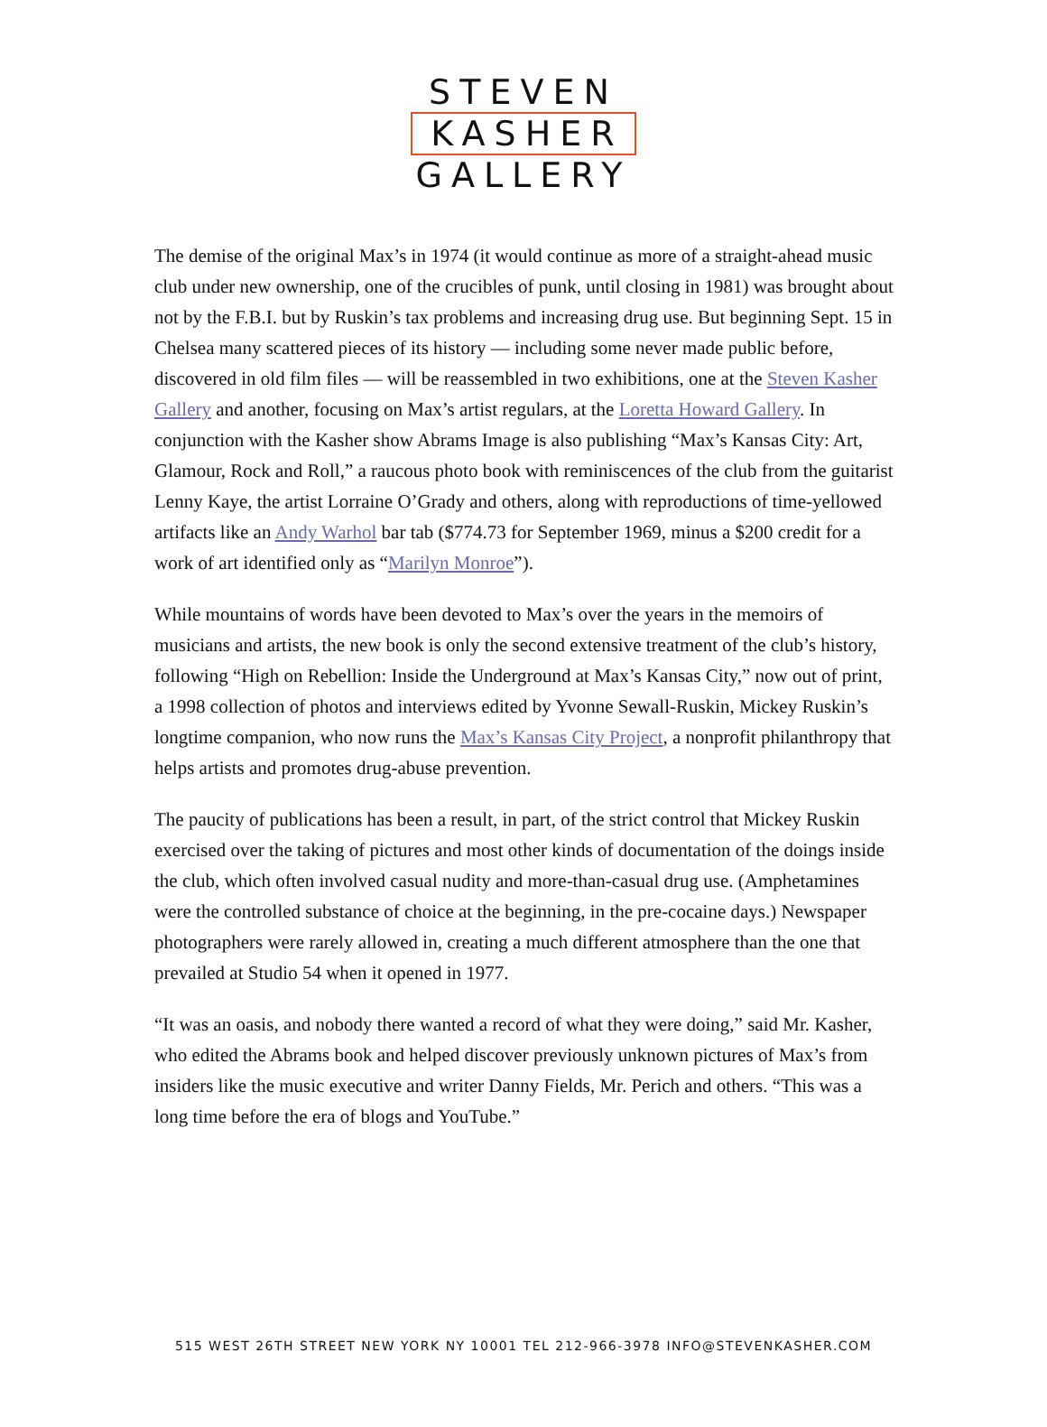STEVEN
KASHER
GALLERY
The demise of the original Max’s in 1974 (it would continue as more of a straight-ahead music club under new ownership, one of the crucibles of punk, until closing in 1981) was brought about not by the F.B.I. but by Ruskin’s tax problems and increasing drug use. But beginning Sept. 15 in Chelsea many scattered pieces of its history — including some never made public before, discovered in old film files — will be reassembled in two exhibitions, one at the Steven Kasher Gallery and another, focusing on Max’s artist regulars, at the Loretta Howard Gallery. In conjunction with the Kasher show Abrams Image is also publishing “Max’s Kansas City: Art, Glamour, Rock and Roll,” a raucous photo book with reminiscences of the club from the guitarist Lenny Kaye, the artist Lorraine O’Grady and others, along with reproductions of time-yellowed artifacts like an Andy Warhol bar tab ($774.73 for September 1969, minus a $200 credit for a work of art identified only as “Marilyn Monroe”).
While mountains of words have been devoted to Max’s over the years in the memoirs of musicians and artists, the new book is only the second extensive treatment of the club’s history, following “High on Rebellion: Inside the Underground at Max’s Kansas City,” now out of print, a 1998 collection of photos and interviews edited by Yvonne Sewall-Ruskin, Mickey Ruskin’s longtime companion, who now runs the Max’s Kansas City Project, a nonprofit philanthropy that helps artists and promotes drug-abuse prevention.
The paucity of publications has been a result, in part, of the strict control that Mickey Ruskin exercised over the taking of pictures and most other kinds of documentation of the doings inside the club, which often involved casual nudity and more-than-casual drug use. (Amphetamines were the controlled substance of choice at the beginning, in the pre-cocaine days.) Newspaper photographers were rarely allowed in, creating a much different atmosphere than the one that prevailed at Studio 54 when it opened in 1977.
“It was an oasis, and nobody there wanted a record of what they were doing,” said Mr. Kasher, who edited the Abrams book and helped discover previously unknown pictures of Max’s from insiders like the music executive and writer Danny Fields, Mr. Perich and others. “This was a long time before the era of blogs and YouTube.”
515 WEST 26TH STREET NEW YORK NY 10001 TEL 212-966-3978 INFO@STEVENKASHER.COM